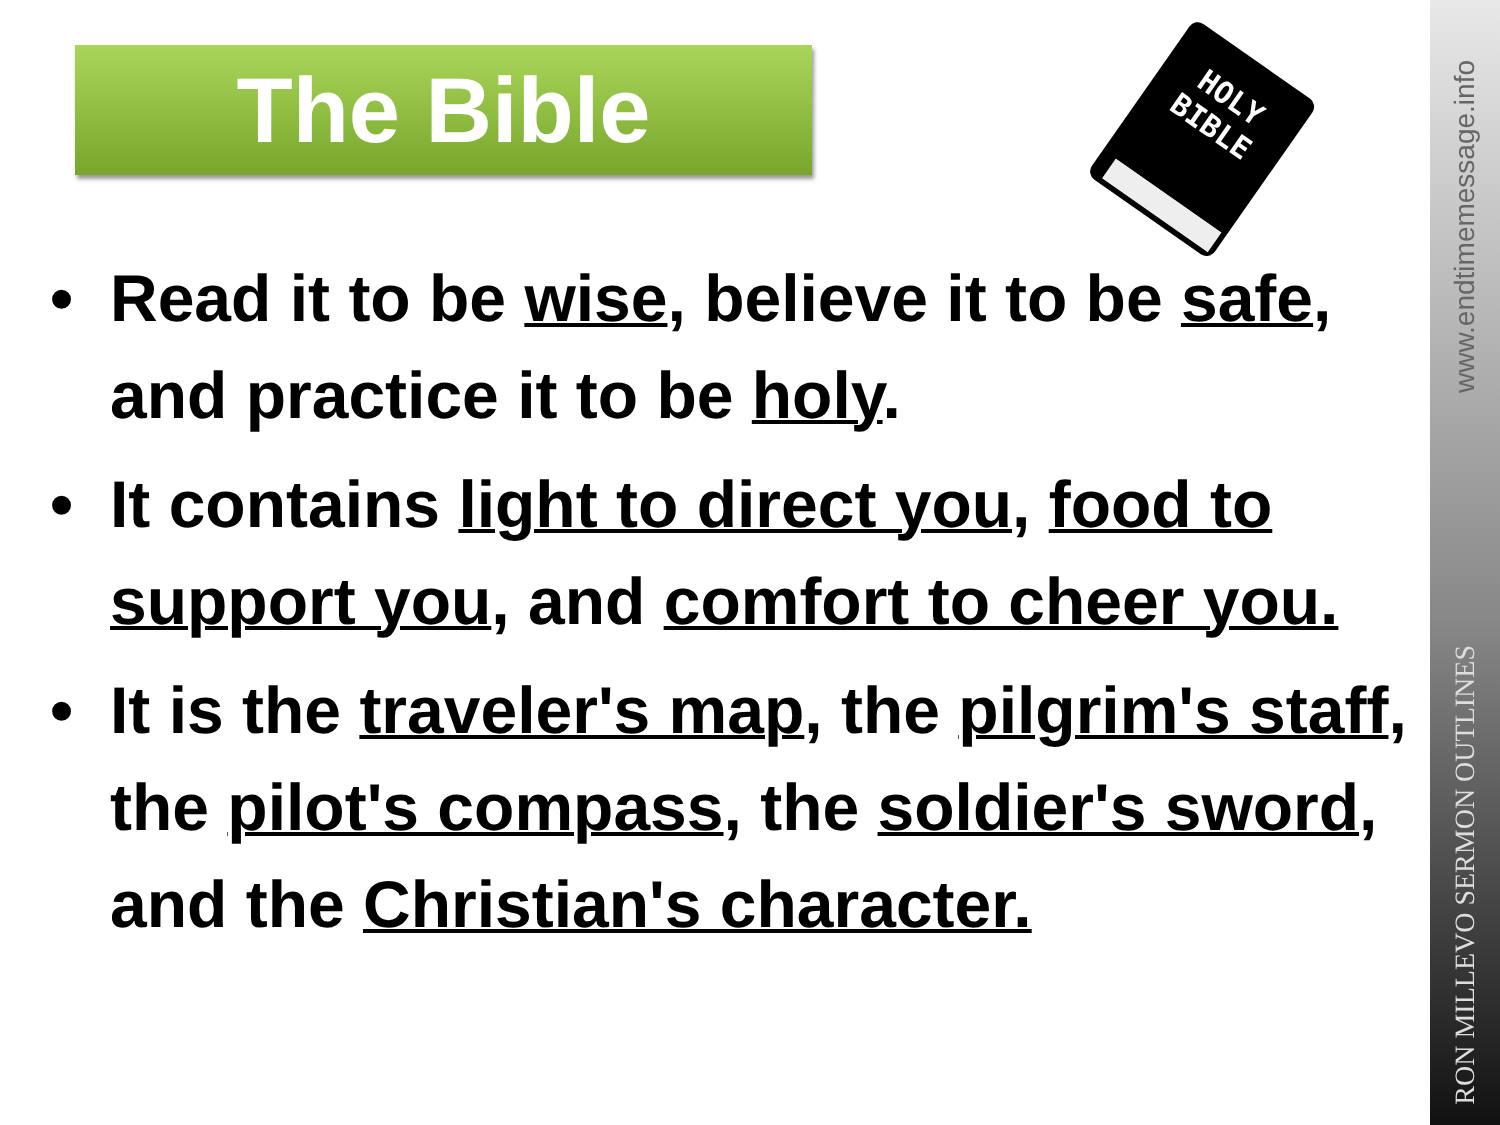The Bible
HOLY
BIBLE
• Read it to be wise, believe it to be safe, and practice it to be holy.
• It contains light to direct you, food to support you, and comfort to cheer you.
• It is the traveler's map, the pilgrim's staff, the pilot's compass, the soldier's sword, and the Christian's character.
www.endtimemessage.info
RON MILLEVO SERMON OUTLINES